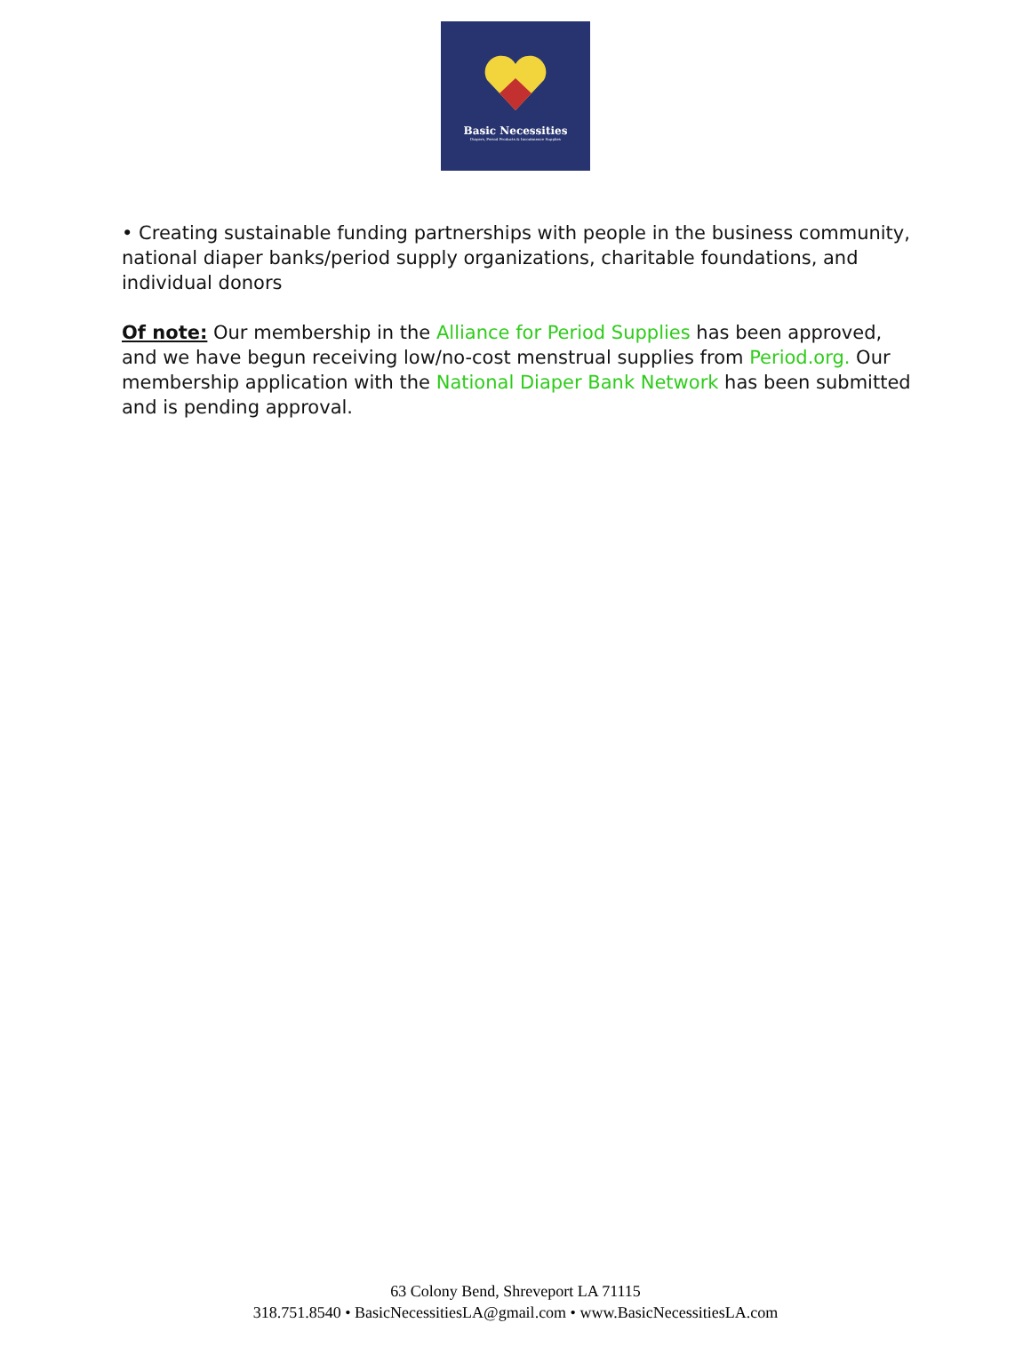Basic Necessities
Diapers, Period Products & Incontinence Supplies
• Creating sustainable funding partnerships with people in the business community, national diaper banks/period supply organizations, charitable foundations, and individual donors
Of note: Our membership in the Alliance for Period Supplies has been approved, and we have begun receiving low/no-cost menstrual supplies from Period.org. Our membership application with the National Diaper Bank Network has been submitted and is pending approval.
63 Colony Bend, Shreveport LA 71115
318.751.8540 • BasicNecessitiesLA@gmail.com • www.BasicNecessitiesLA.com